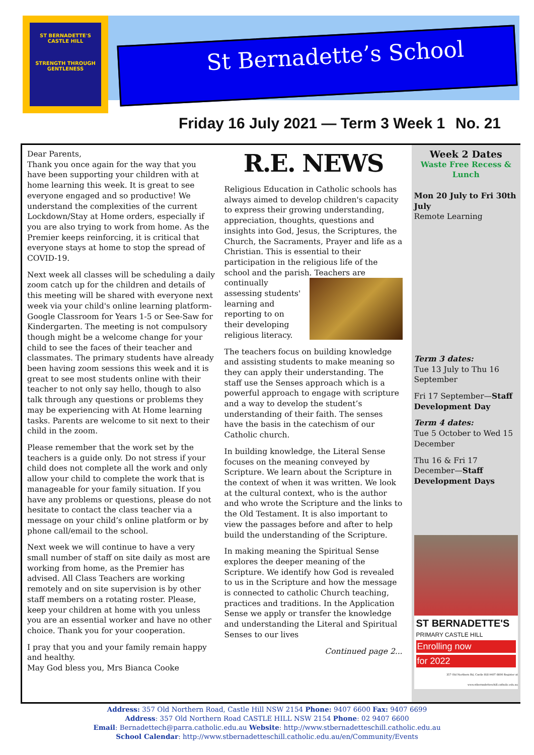ST BERNADETTE'S
CASTLE HILL
STRENGTH THROUGH GENTLENESS
St Bernadette’s School
Friday 16 July 2021 — Term 3 Week 1 No. 21
Dear Parents,
Thank you once again for the way that you have been supporting your children with at home learning this week. It is great to see everyone engaged and so productive! We understand the complexities of the current Lockdown/Stay at Home orders, especially if you are also trying to work from home. As the Premier keeps reinforcing, it is critical that everyone stays at home to stop the spread of COVID-19.
Next week all classes will be scheduling a daily zoom catch up for the children and details of this meeting will be shared with everyone next week via your child's online learning platform- Google Classroom for Years 1-5 or See-Saw for Kindergarten. The meeting is not compulsory though might be a welcome change for your child to see the faces of their teacher and classmates. The primary students have already been having zoom sessions this week and it is great to see most students online with their teacher to not only say hello, though to also talk through any questions or problems they may be experiencing with At Home learning tasks. Parents are welcome to sit next to their child in the zoom.
Please remember that the work set by the teachers is a guide only. Do not stress if your child does not complete all the work and only allow your child to complete the work that is manageable for your family situation. If you have any problems or questions, please do not hesitate to contact the class teacher via a message on your child’s online platform or by phone call/email to the school.
Next week we will continue to have a very small number of staff on site daily as most are working from home, as the Premier has advised. All Class Teachers are working remotely and on site supervision is by other staff members on a rotating roster. Please, keep your children at home with you unless you are an essential worker and have no other choice. Thank you for your cooperation.
I pray that you and your family remain happy and healthy.
May God bless you, Mrs Bianca Cooke
R.E. NEWS
Religious Education in Catholic schools has always aimed to develop children's capacity to express their growing understanding, appreciation, thoughts, questions and insights into God, Jesus, the Scriptures, the Church, the Sacraments, Prayer and life as a Christian. This is essential to their participation in the religious life of the school and the parish. Teachers are continually assessing students' learning and reporting to on their developing religious literacy.
The teachers focus on building knowledge and assisting students to make meaning so they can apply their understanding. The staff use the Senses approach which is a powerful approach to engage with scripture and a way to develop the student’s understanding of their faith. The senses have the basis in the catechism of our Catholic church.
In building knowledge, the Literal Sense focuses on the meaning conveyed by Scripture. We learn about the Scripture in the context of when it was written. We look at the cultural context, who is the author and who wrote the Scripture and the links to the Old Testament. It is also important to view the passages before and after to help build the understanding of the Scripture.
In making meaning the Spiritual Sense explores the deeper meaning of the Scripture. We identify how God is revealed to us in the Scripture and how the message is connected to catholic Church teaching, practices and traditions. In the Application Sense we apply or transfer the knowledge and understanding the Literal and Spiritual Senses to our lives
Continued page 2...
Week 2 Dates
Waste Free Recess & Lunch
Mon 20 July to Fri 30th July
Remote Learning
Term 3 dates:
Tue 13 July to Thu 16 September
Fri 17 September—Staff Development Day
Term 4 dates:
Tue 5 October to Wed 15 December
Thu 16 & Fri 17 December—Staff Development Days
ST BERNADETTE'S
PRIMARY CASTLE HILL
Enrolling now
for 2022
357 Old Northern Rd, Castle Hill 9407 6600 Register at www.stbernadetteschill.catholic.edu.au
Address: 357 Old Northern Road, Castle Hill NSW 2154 Phone: 9407 6600 Fax: 9407 6699
Address: 357 Old Northern Road CASTLE HILL NSW 2154 Phone: 02 9407 6600
Email: Bernadettech@parra.catholic.edu.au Website: http://www.stbernadetteschill.catholic.edu.au
School Calendar: http://www.stbernadetteschill.catholic.edu.au/en/Community/Events